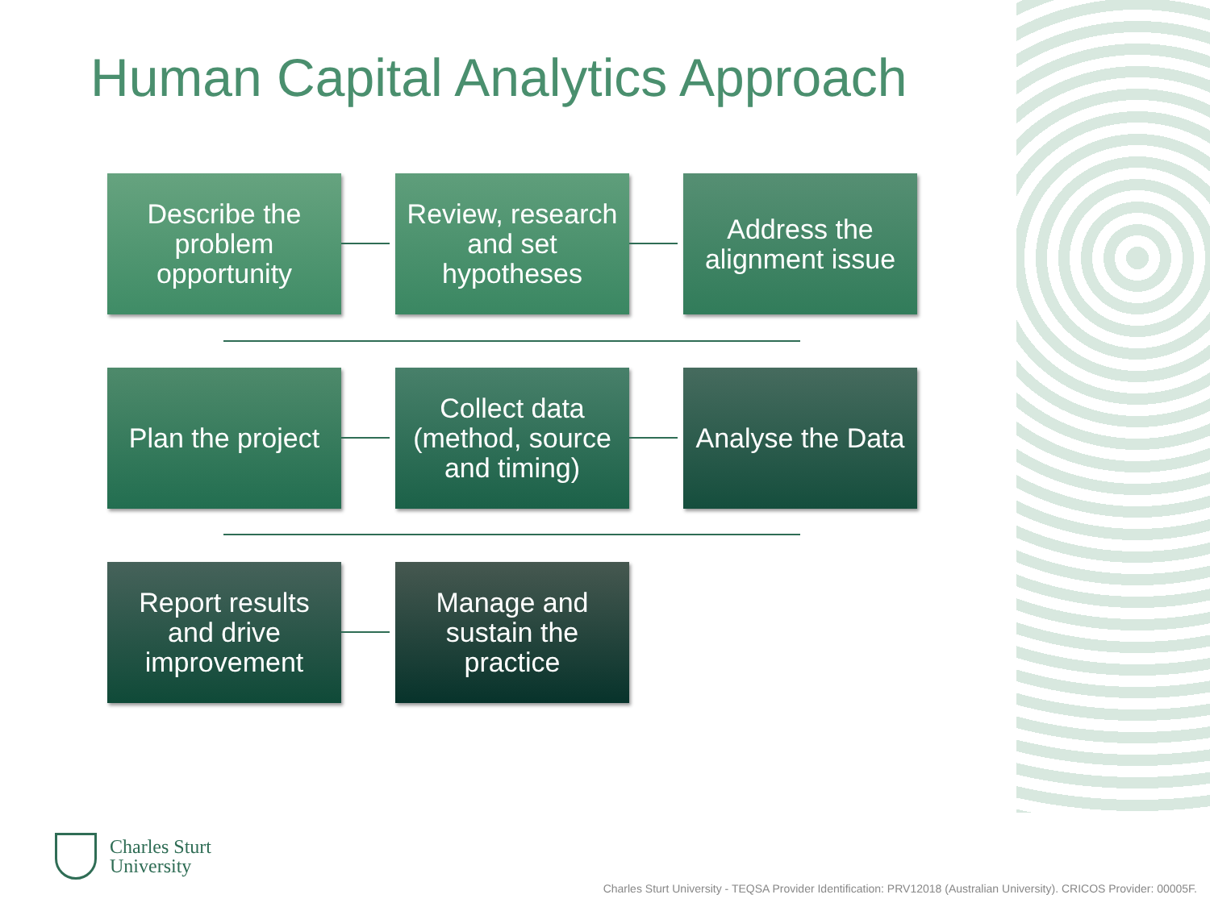Human Capital Analytics Approach
Describe the problem opportunity
Review, research and set hypotheses
Address the alignment issue
Plan the project
Collect data (method, source and timing)
Analyse the Data
Report results and drive improvement
Manage and sustain the practice
Charles Sturt
University
Charles Sturt University - TEQSA Provider Identification: PRV12018 (Australian University). CRICOS Provider: 00005F.